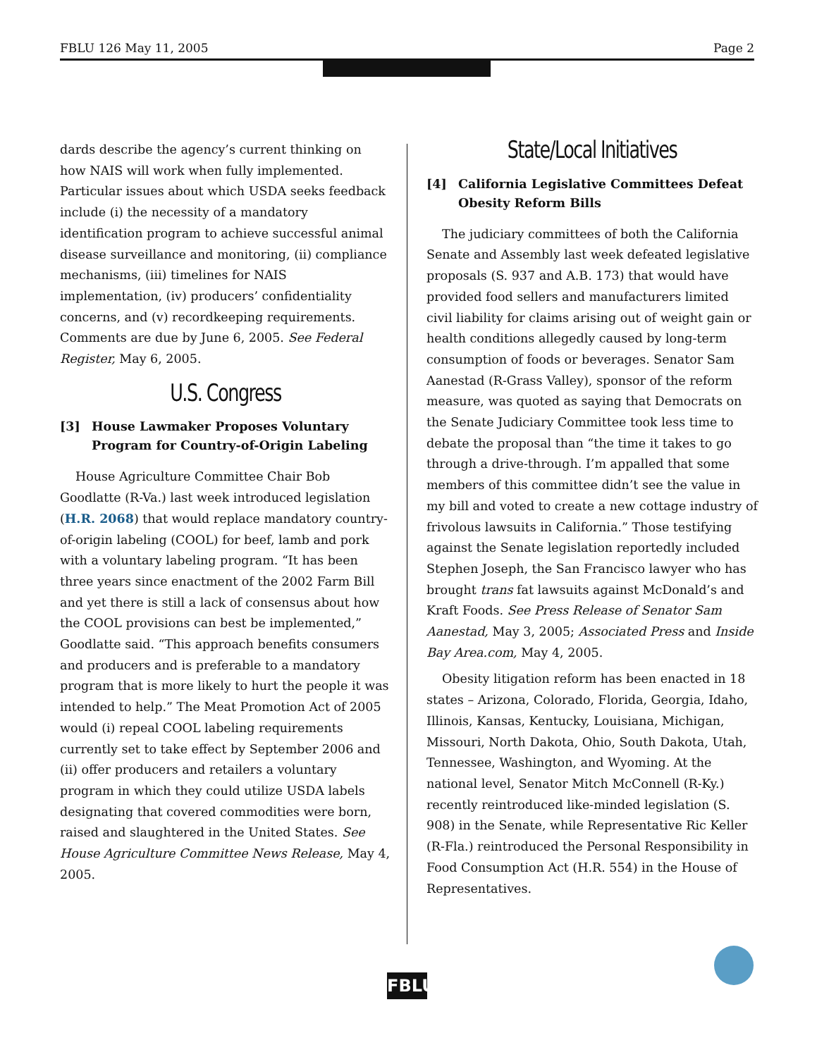FBLU 126 May 11, 2005 Page 2
dards describe the agency’s current thinking on how NAIS will work when fully implemented. Particular issues about which USDA seeks feedback include (i) the necessity of a mandatory identification program to achieve successful animal disease surveillance and monitoring, (ii) compliance mechanisms, (iii) timelines for NAIS implementation, (iv) producers’ confidentiality concerns, and (v) recordkeeping requirements. Comments are due by June 6, 2005. See Federal Register, May 6, 2005.
U.S. Congress
[3] House Lawmaker Proposes Voluntary Program for Country-of-Origin Labeling
House Agriculture Committee Chair Bob Goodlatte (R-Va.) last week introduced legislation (H.R. 2068) that would replace mandatory country-of-origin labeling (COOL) for beef, lamb and pork with a voluntary labeling program. “It has been three years since enactment of the 2002 Farm Bill and yet there is still a lack of consensus about how the COOL provisions can best be implemented,” Goodlatte said. “This approach benefits consumers and producers and is preferable to a mandatory program that is more likely to hurt the people it was intended to help.” The Meat Promotion Act of 2005 would (i) repeal COOL labeling requirements currently set to take effect by September 2006 and (ii) offer producers and retailers a voluntary program in which they could utilize USDA labels designating that covered commodities were born, raised and slaughtered in the United States. See House Agriculture Committee News Release, May 4, 2005.
State/Local Initiatives
[4] California Legislative Committees Defeat Obesity Reform Bills
The judiciary committees of both the California Senate and Assembly last week defeated legislative proposals (S. 937 and A.B. 173) that would have provided food sellers and manufacturers limited civil liability for claims arising out of weight gain or health conditions allegedly caused by long-term consumption of foods or beverages. Senator Sam Aanestad (R-Grass Valley), sponsor of the reform measure, was quoted as saying that Democrats on the Senate Judiciary Committee took less time to debate the proposal than “the time it takes to go through a drive-through. I’m appalled that some members of this committee didn’t see the value in my bill and voted to create a new cottage industry of frivolous lawsuits in California.” Those testifying against the Senate legislation reportedly included Stephen Joseph, the San Francisco lawyer who has brought trans fat lawsuits against McDonald’s and Kraft Foods. See Press Release of Senator Sam Aanestad, May 3, 2005; Associated Press and Inside Bay Area.com, May 4, 2005.
Obesity litigation reform has been enacted in 18 states – Arizona, Colorado, Florida, Georgia, Idaho, Illinois, Kansas, Kentucky, Louisiana, Michigan, Missouri, North Dakota, Ohio, South Dakota, Utah, Tennessee, Washington, and Wyoming. At the national level, Senator Mitch McConnell (R-Ky.) recently reintroduced like-minded legislation (S. 908) in the Senate, while Representative Ric Keller (R-Fla.) reintroduced the Personal Responsibility in Food Consumption Act (H.R. 554) in the House of Representatives.
FBLU